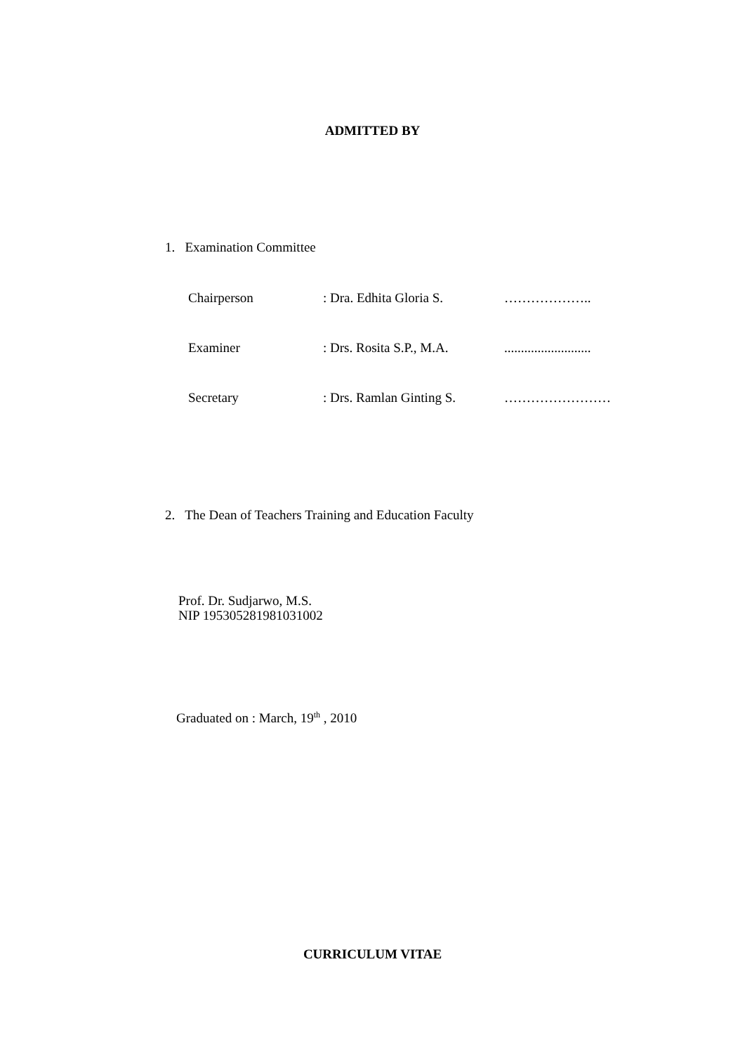ADMITTED BY
1. Examination Committee
Chairperson: Dra. Edhita Gloria S. ………………..
Examiner: Drs. Rosita S.P., M.A...........................
Secretary: Drs. Ramlan Ginting S. ……………………
2. The Dean of Teachers Training and Education Faculty
Prof. Dr. Sudjarwo, M.S.
NIP 195305281981031002
Graduated on : March, 19<sup>th</sup> , 2010
CURRICULUM VITAE